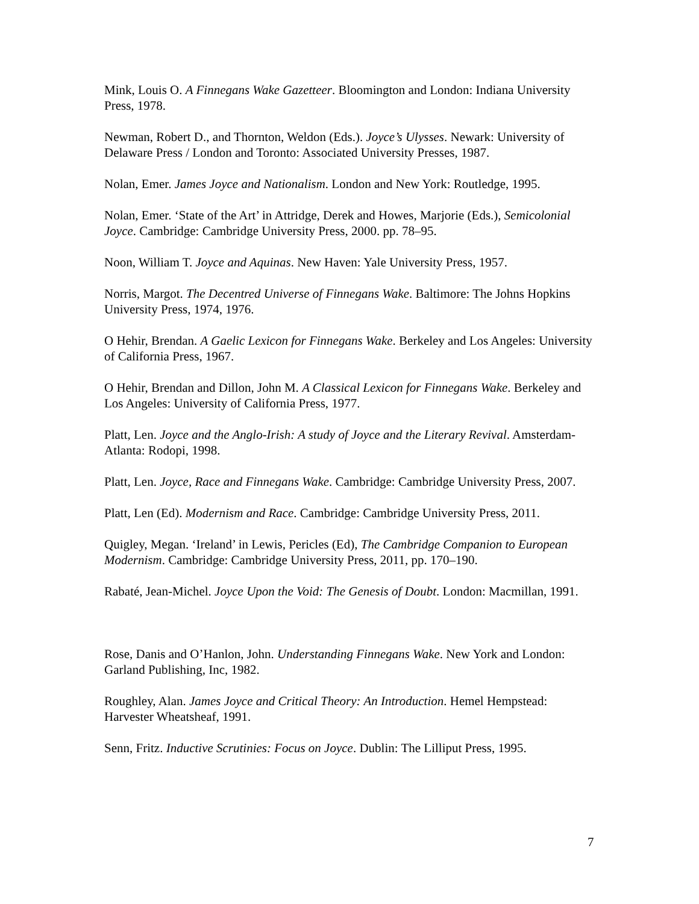Mink, Louis O. A Finnegans Wake Gazetteer. Bloomington and London: Indiana University Press, 1978.
Newman, Robert D., and Thornton, Weldon (Eds.). Joyce’s Ulysses. Newark: University of Delaware Press / London and Toronto: Associated University Presses, 1987.
Nolan, Emer. James Joyce and Nationalism. London and New York: Routledge, 1995.
Nolan, Emer. ‘State of the Art’ in Attridge, Derek and Howes, Marjorie (Eds.), Semicolonial Joyce. Cambridge: Cambridge University Press, 2000. pp. 78–95.
Noon, William T. Joyce and Aquinas. New Haven: Yale University Press, 1957.
Norris, Margot. The Decentred Universe of Finnegans Wake. Baltimore: The Johns Hopkins University Press, 1974, 1976.
O Hehir, Brendan. A Gaelic Lexicon for Finnegans Wake. Berkeley and Los Angeles: University of California Press, 1967.
O Hehir, Brendan and Dillon, John M. A Classical Lexicon for Finnegans Wake. Berkeley and Los Angeles: University of California Press, 1977.
Platt, Len. Joyce and the Anglo-Irish: A study of Joyce and the Literary Revival. Amsterdam-Atlanta: Rodopi, 1998.
Platt, Len. Joyce, Race and Finnegans Wake. Cambridge: Cambridge University Press, 2007.
Platt, Len (Ed). Modernism and Race. Cambridge: Cambridge University Press, 2011.
Quigley, Megan. ‘Ireland’ in Lewis, Pericles (Ed), The Cambridge Companion to European Modernism. Cambridge: Cambridge University Press, 2011, pp. 170–190.
Rabaté, Jean-Michel. Joyce Upon the Void: The Genesis of Doubt. London: Macmillan, 1991.
Rose, Danis and O’Hanlon, John. Understanding Finnegans Wake. New York and London: Garland Publishing, Inc, 1982.
Roughley, Alan. James Joyce and Critical Theory: An Introduction. Hemel Hempstead: Harvester Wheatsheaf, 1991.
Senn, Fritz. Inductive Scrutinies: Focus on Joyce. Dublin: The Lilliput Press, 1995.
7